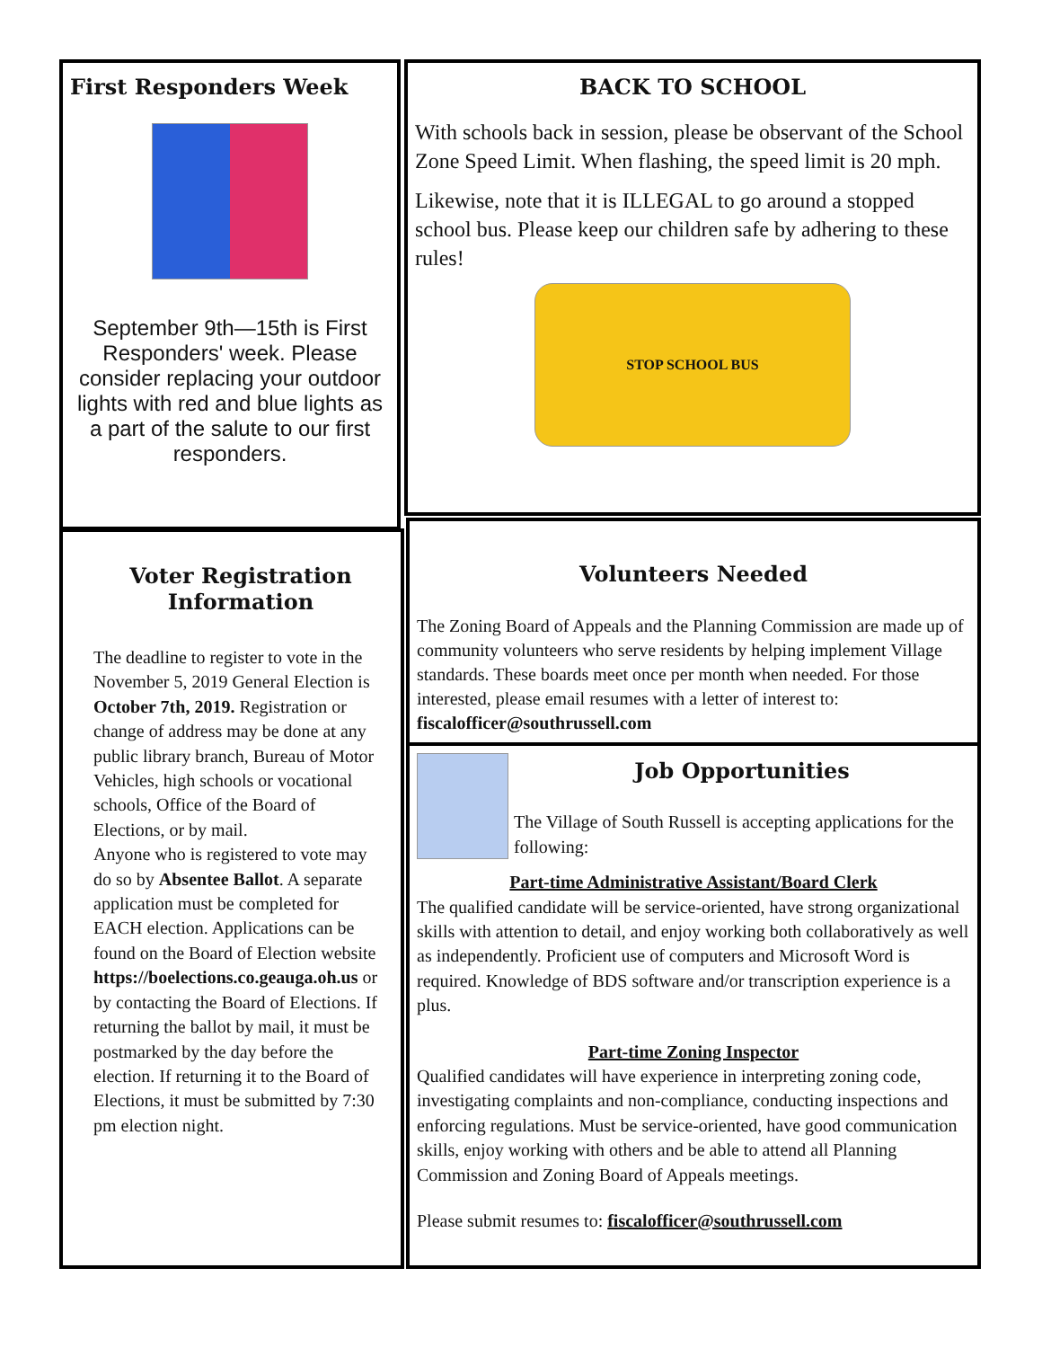First Responders Week
September 9th—15th is First Responders' week. Please consider replacing your outdoor lights with red and blue lights as a part of the salute to our first responders.
BACK TO SCHOOL
With schools back in session, please be observant of the School Zone Speed Limit. When flashing, the speed limit is 20 mph.
Likewise, note that it is ILLEGAL to go around a stopped school bus. Please keep our children safe by adhering to these rules!
STOP SCHOOL BUS
Voter Registration Information
The deadline to register to vote in the November 5, 2019 General Election is October 7th, 2019. Registration or change of address may be done at any public library branch, Bureau of Motor Vehicles, high schools or vocational schools, Office of the Board of Elections, or by mail.
Anyone who is registered to vote may do so by Absentee Ballot. A separate application must be completed for EACH election. Applications can be found on the Board of Election website https://boelections.co.geauga.oh.us or by contacting the Board of Elections. If returning the ballot by mail, it must be postmarked by the day before the election. If returning it to the Board of Elections, it must be submitted by 7:30 pm election night.
Volunteers Needed
The Zoning Board of Appeals and the Planning Commission are made up of community volunteers who serve residents by helping implement Village standards. These boards meet once per month when needed. For those interested, please email resumes with a letter of interest to: fiscalofficer@southrussell.com
Job Opportunities
The Village of South Russell is accepting applications for the following:
Part-time Administrative Assistant/Board Clerk
The qualified candidate will be service-oriented, have strong organizational skills with attention to detail, and enjoy working both collaboratively as well as independently. Proficient use of computers and Microsoft Word is required. Knowledge of BDS software and/or transcription experience is a plus.
Part-time Zoning Inspector
Qualified candidates will have experience in interpreting zoning code, investigating complaints and non-compliance, conducting inspections and enforcing regulations. Must be service-oriented, have good communication skills, enjoy working with others and be able to attend all Planning Commission and Zoning Board of Appeals meetings.
Please submit resumes to: fiscalofficer@southrussell.com